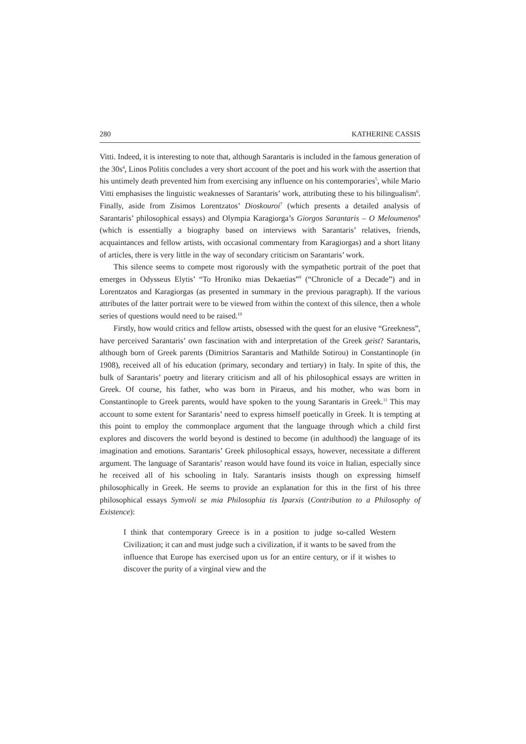280 KATHERINE CASSIS
Vitti. Indeed, it is interesting to note that, although Sarantaris is included in the famous generation of the 30s<sup>4</sup>, Linos Politis concludes a very short account of the poet and his work with the assertion that his untimely death prevented him from exercising any influence on his contemporaries<sup>5</sup>, while Mario Vitti emphasises the linguistic weaknesses of Sarantaris’ work, attributing these to his bilingualism<sup>6</sup>. Finally, aside from Zisimos Lorentzatos’ Dioskouroi<sup>7</sup> (which presents a detailed analysis of Sarantaris’ philosophical essays) and Olympia Karagiorga’s Giorgos Sarantaris – O Meloumenos<sup>8</sup> (which is essentially a biography based on interviews with Sarantaris’ relatives, friends, acquaintances and fellow artists, with occasional commentary from Karagiorgas) and a short litany of articles, there is very little in the way of secondary criticism on Sarantaris’ work.
This silence seems to compete most rigorously with the sympathetic portrait of the poet that emerges in Odysseus Elytis’ “To Hroniko mias Dekaetias”<sup>9</sup> (“Chronicle of a Decade”) and in Lorentzatos and Karagiorgas (as presented in summary in the previous paragraph). If the various attributes of the latter portrait were to be viewed from within the context of this silence, then a whole series of questions would need to be raised.<sup>10</sup>
Firstly, how would critics and fellow artists, obsessed with the quest for an elusive “Greekness”, have perceived Sarantaris’ own fascination with and interpretation of the Greek geist? Sarantaris, although born of Greek parents (Dimitrios Sarantaris and Mathilde Sotirou) in Constantinople (in 1908), received all of his education (primary, secondary and tertiary) in Italy. In spite of this, the bulk of Sarantaris’ poetry and literary criticism and all of his philosophical essays are written in Greek. Of course, his father, who was born in Piraeus, and his mother, who was born in Constantinople to Greek parents, would have spoken to the young Sarantaris in Greek.<sup>11</sup> This may account to some extent for Sarantaris’ need to express himself poetically in Greek. It is tempting at this point to employ the commonplace argument that the language through which a child first explores and discovers the world beyond is destined to become (in adulthood) the language of its imagination and emotions. Sarantaris’ Greek philosophical essays, however, necessitate a different argument. The language of Sarantaris’ reason would have found its voice in Italian, especially since he received all of his schooling in Italy. Sarantaris insists though on expressing himself philosophically in Greek. He seems to provide an explanation for this in the first of his three philosophical essays Symvoli se mia Philosophia tis Iparxis (Contribution to a Philosophy of Existence):
I think that contemporary Greece is in a position to judge so-called Western Civilization; it can and must judge such a civilization, if it wants to be saved from the influence that Europe has exercised upon us for an entire century, or if it wishes to discover the purity of a virginal view and the